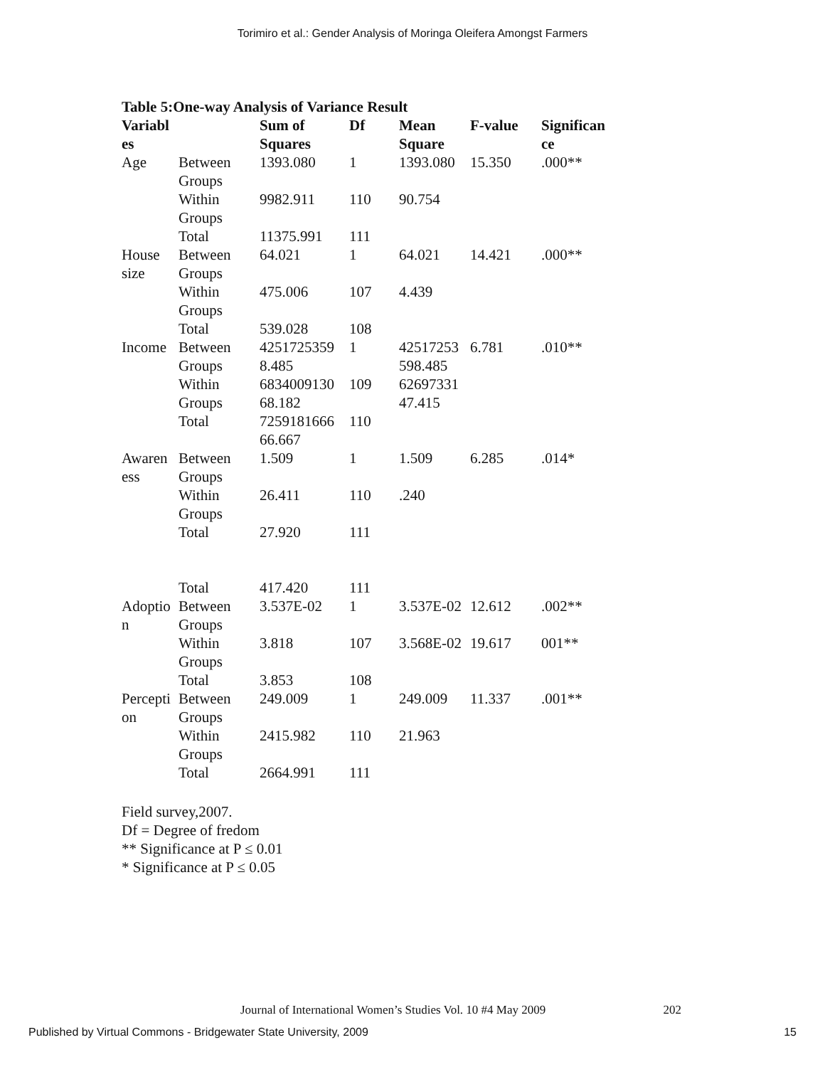Torimiro et al.: Gender Analysis of Moringa Oleifera Amongst Farmers
Table 5:One-way Analysis of Variance Result
| Variabl es | | Sum of Squares | Df | Mean Square | F-value | Significan ce |
| --- | --- | --- | --- | --- | --- | --- |
| Age | Between Groups | 1393.080 | 1 | 1393.080 | 15.350 | .000** |
| | Within Groups | 9982.911 | 110 | 90.754 | | |
| | Total | 11375.991 | 111 | | | |
| House size | Between Groups | 64.021 | 1 | 64.021 | 14.421 | .000** |
| | Within Groups | 475.006 | 107 | 4.439 | | |
| | Total | 539.028 | 108 | | | |
| Income | Between Groups | 4251725359 8.485 | 1 | 42517253 598.485 | 6.781 | .010** |
| | Within Groups | 6834009130 68.182 | 109 | 62697331 47.415 | | |
| | Total | 7259181666 66.667 | 110 | | | |
| Awaren ess | Between Groups | 1.509 | 1 | 1.509 | 6.285 | .014* |
| | Within Groups | 26.411 | 110 | .240 | | |
| | Total | 27.920 | 111 | | | |
| | Total | 417.420 | 111 | | | |
| Adoptio n | Between Groups | 3.537E-02 | 1 | 3.537E-02 | 12.612 | .002** |
| | Within Groups | 3.818 | 107 | 3.568E-02 | 19.617 | 001** |
| | Total | 3.853 | 108 | | | |
| Percepti on | Between Groups | 249.009 | 1 | 249.009 | 11.337 | .001** |
| | Within Groups | 2415.982 | 110 | 21.963 | | |
| | Total | 2664.991 | 111 | | | |
Field survey,2007.
Df = Degree of fredom
** Significance at P ≤ 0.01
* Significance at P ≤ 0.05
Journal of International Women’s Studies Vol. 10 #4 May 2009 202
Published by Virtual Commons - Bridgewater State University, 2009 15